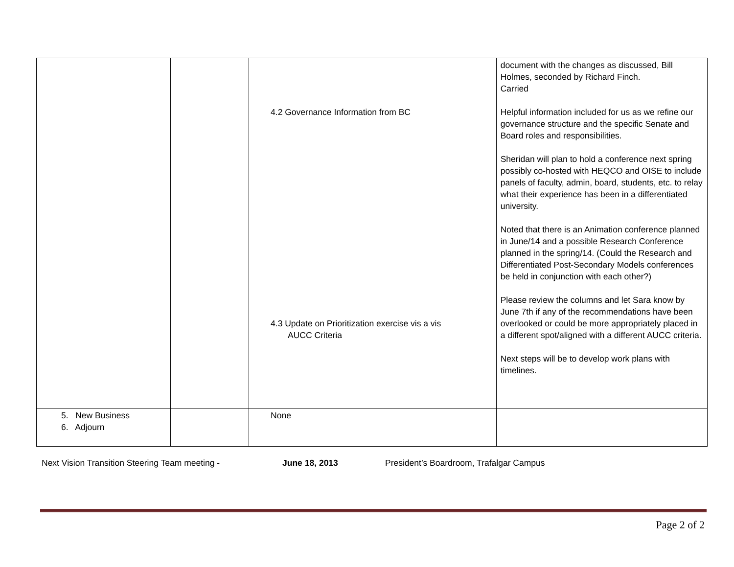| | | 4.2 Governance Information from BC 4.3 Update on Prioritization exercise vis a vis AUCC Criteria | document with the changes as discussed, Bill Holmes, seconded by Richard Finch. Carried Helpful information included for us as we refine our governance structure and the specific Senate and Board roles and responsibilities. Sheridan will plan to hold a conference next spring possibly co-hosted with HEQCO and OISE to include panels of faculty, admin, board, students, etc. to relay what their experience has been in a differentiated university. Noted that there is an Animation conference planned in June/14 and a possible Research Conference planned in the spring/14. (Could the Research and Differentiated Post-Secondary Models conferences be held in conjunction with each other?) Please review the columns and let Sara know by June 7th if any of the recommendations have been overlooked or could be more appropriately placed in a different spot/aligned with a different AUCC criteria. Next steps will be to develop work plans with timelines. |
| 5. New Business 6. Adjourn | | None | |
Next Vision Transition Steering Team meeting - June 18, 2013 President’s Boardroom, Trafalgar Campus
Page 2 of 2